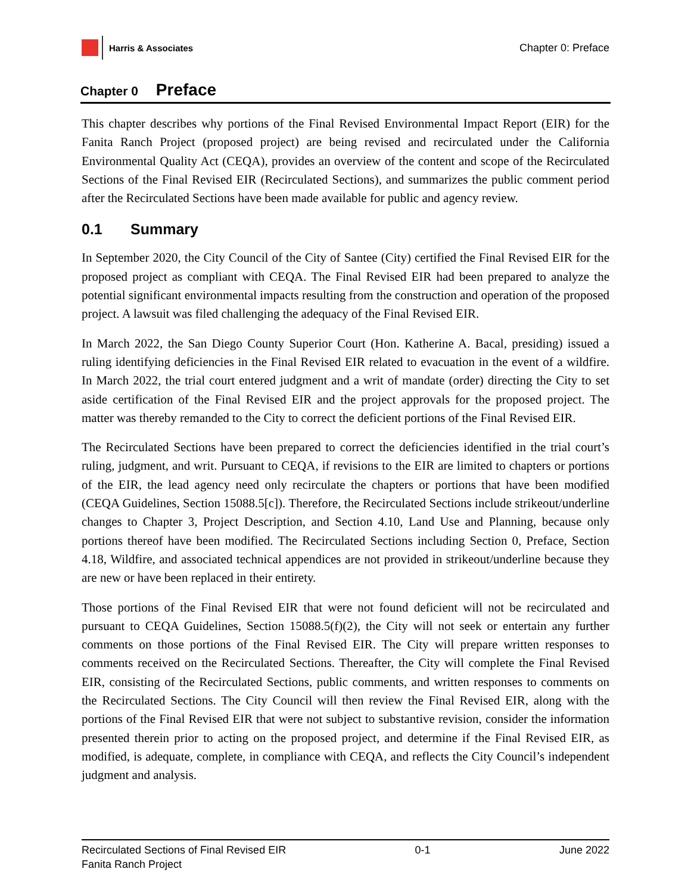Harris & Associates
Chapter 0: Preface
Chapter 0 Preface
This chapter describes why portions of the Final Revised Environmental Impact Report (EIR) for the Fanita Ranch Project (proposed project) are being revised and recirculated under the California Environmental Quality Act (CEQA), provides an overview of the content and scope of the Recirculated Sections of the Final Revised EIR (Recirculated Sections), and summarizes the public comment period after the Recirculated Sections have been made available for public and agency review.
0.1 Summary
In September 2020, the City Council of the City of Santee (City) certified the Final Revised EIR for the proposed project as compliant with CEQA. The Final Revised EIR had been prepared to analyze the potential significant environmental impacts resulting from the construction and operation of the proposed project. A lawsuit was filed challenging the adequacy of the Final Revised EIR.
In March 2022, the San Diego County Superior Court (Hon. Katherine A. Bacal, presiding) issued a ruling identifying deficiencies in the Final Revised EIR related to evacuation in the event of a wildfire. In March 2022, the trial court entered judgment and a writ of mandate (order) directing the City to set aside certification of the Final Revised EIR and the project approvals for the proposed project. The matter was thereby remanded to the City to correct the deficient portions of the Final Revised EIR.
The Recirculated Sections have been prepared to correct the deficiencies identified in the trial court’s ruling, judgment, and writ. Pursuant to CEQA, if revisions to the EIR are limited to chapters or portions of the EIR, the lead agency need only recirculate the chapters or portions that have been modified (CEQA Guidelines, Section 15088.5[c]). Therefore, the Recirculated Sections include strikeout/underline changes to Chapter 3, Project Description, and Section 4.10, Land Use and Planning, because only portions thereof have been modified. The Recirculated Sections including Section 0, Preface, Section 4.18, Wildfire, and associated technical appendices are not provided in strikeout/underline because they are new or have been replaced in their entirety.
Those portions of the Final Revised EIR that were not found deficient will not be recirculated and pursuant to CEQA Guidelines, Section 15088.5(f)(2), the City will not seek or entertain any further comments on those portions of the Final Revised EIR. The City will prepare written responses to comments received on the Recirculated Sections. Thereafter, the City will complete the Final Revised EIR, consisting of the Recirculated Sections, public comments, and written responses to comments on the Recirculated Sections. The City Council will then review the Final Revised EIR, along with the portions of the Final Revised EIR that were not subject to substantive revision, consider the information presented therein prior to acting on the proposed project, and determine if the Final Revised EIR, as modified, is adequate, complete, in compliance with CEQA, and reflects the City Council’s independent judgment and analysis.
Recirculated Sections of Final Revised EIR
Fanita Ranch Project
0-1 June 2022